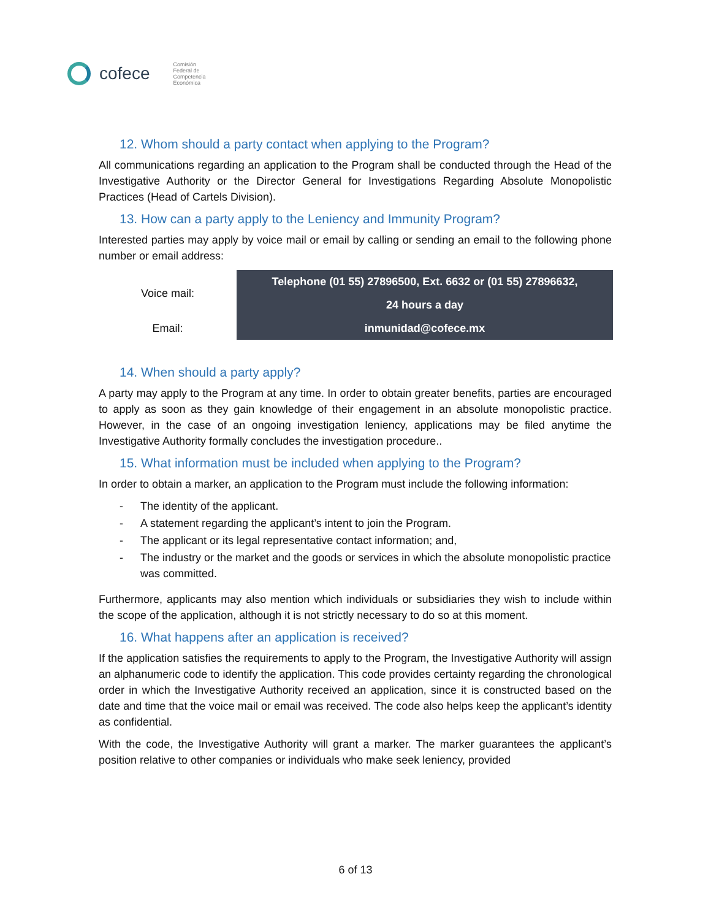cofece
Comisión
Federal de
Competencia
Económica
12. Whom should a party contact when applying to the Program?
All communications regarding an application to the Program shall be conducted through the Head of the Investigative Authority or the Director General for Investigations Regarding Absolute Monopolistic Practices (Head of Cartels Division).
13. How can a party apply to the Leniency and Immunity Program?
Interested parties may apply by voice mail or email by calling or sending an email to the following phone number or email address:
| Voice mail: | Telephone (01 55) 27896500, Ext. 6632 or (01 55) 27896632, |
| | 24 hours a day |
| Email: | inmunidad@cofece.mx |
14. When should a party apply?
A party may apply to the Program at any time. In order to obtain greater benefits, parties are encouraged to apply as soon as they gain knowledge of their engagement in an absolute monopolistic practice. However, in the case of an ongoing investigation leniency, applications may be filed anytime the Investigative Authority formally concludes the investigation procedure..
15. What information must be included when applying to the Program?
In order to obtain a marker, an application to the Program must include the following information:
- The identity of the applicant.
- A statement regarding the applicant’s intent to join the Program.
- The applicant or its legal representative contact information; and,
- The industry or the market and the goods or services in which the absolute monopolistic practice was committed.
Furthermore, applicants may also mention which individuals or subsidiaries they wish to include within the scope of the application, although it is not strictly necessary to do so at this moment.
16. What happens after an application is received?
If the application satisfies the requirements to apply to the Program, the Investigative Authority will assign an alphanumeric code to identify the application. This code provides certainty regarding the chronological order in which the Investigative Authority received an application, since it is constructed based on the date and time that the voice mail or email was received. The code also helps keep the applicant’s identity as confidential.
With the code, the Investigative Authority will grant a marker. The marker guarantees the applicant’s position relative to other companies or individuals who make seek leniency, provided
6 of 13